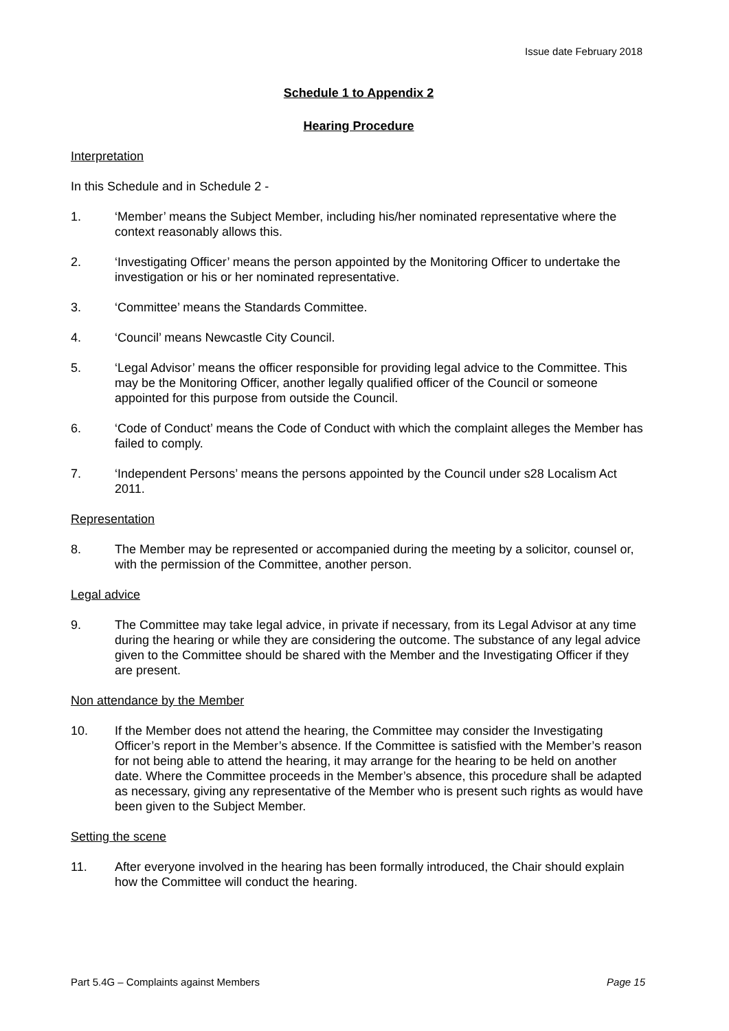Issue date February 2018
Schedule 1 to Appendix 2
Hearing Procedure
Interpretation
In this Schedule and in Schedule 2 -
1. ‘Member’ means the Subject Member, including his/her nominated representative where the context reasonably allows this.
2. ‘Investigating Officer’ means the person appointed by the Monitoring Officer to undertake the investigation or his or her nominated representative.
3. ‘Committee’ means the Standards Committee.
4. ‘Council’ means Newcastle City Council.
5. ‘Legal Advisor’ means the officer responsible for providing legal advice to the Committee. This may be the Monitoring Officer, another legally qualified officer of the Council or someone appointed for this purpose from outside the Council.
6. ‘Code of Conduct’ means the Code of Conduct with which the complaint alleges the Member has failed to comply.
7. ‘Independent Persons’ means the persons appointed by the Council under s28 Localism Act 2011.
Representation
8. The Member may be represented or accompanied during the meeting by a solicitor, counsel or, with the permission of the Committee, another person.
Legal advice
9. The Committee may take legal advice, in private if necessary, from its Legal Advisor at any time during the hearing or while they are considering the outcome. The substance of any legal advice given to the Committee should be shared with the Member and the Investigating Officer if they are present.
Non attendance by the Member
10. If the Member does not attend the hearing, the Committee may consider the Investigating Officer’s report in the Member’s absence. If the Committee is satisfied with the Member’s reason for not being able to attend the hearing, it may arrange for the hearing to be held on another date. Where the Committee proceeds in the Member’s absence, this procedure shall be adapted as necessary, giving any representative of the Member who is present such rights as would have been given to the Subject Member.
Setting the scene
11. After everyone involved in the hearing has been formally introduced, the Chair should explain how the Committee will conduct the hearing.
Part 5.4G – Complaints against Members Page 15